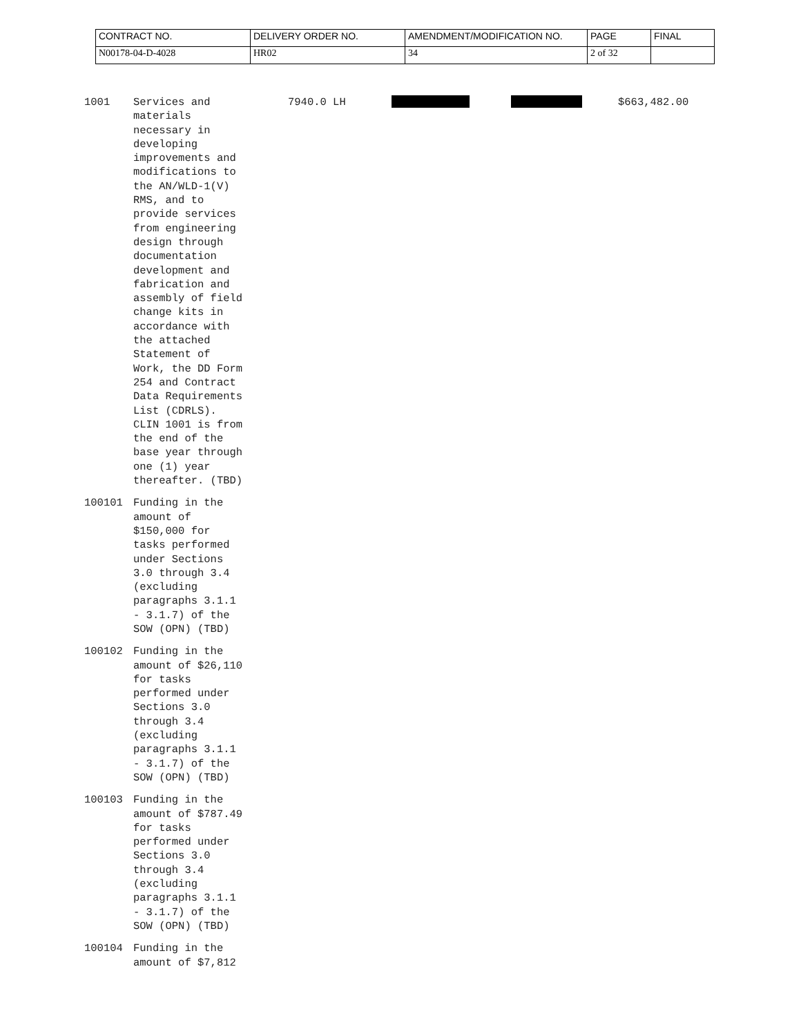| CONTRACT NO. | DELIVERY ORDER NO. | AMENDMENT/MODIFICATION NO. | PAGE | FINAL |
| N00178-04-D-4028 | HR02 | 34 | 2 of 32 | |
1001 Services and materials necessary in developing improvements and modifications to the AN/WLD-1(V) RMS, and to provide services from engineering design through documentation development and fabrication and assembly of field change kits in accordance with the attached Statement of Work, the DD Form 254 and Contract Data Requirements List (CDRLS). CLIN 1001 is from the end of the base year through one (1) year thereafter. (TBD)
7940.0 LH $663,482.00
100101 Funding in the amount of $150,000 for tasks performed under Sections 3.0 through 3.4 (excluding paragraphs 3.1.1 - 3.1.7) of the SOW (OPN) (TBD)
100102 Funding in the amount of $26,110 for tasks performed under Sections 3.0 through 3.4 (excluding paragraphs 3.1.1 - 3.1.7) of the SOW (OPN) (TBD)
100103 Funding in the amount of $787.49 for tasks performed under Sections 3.0 through 3.4 (excluding paragraphs 3.1.1 - 3.1.7) of the SOW (OPN) (TBD)
100104 Funding in the amount of $7,812